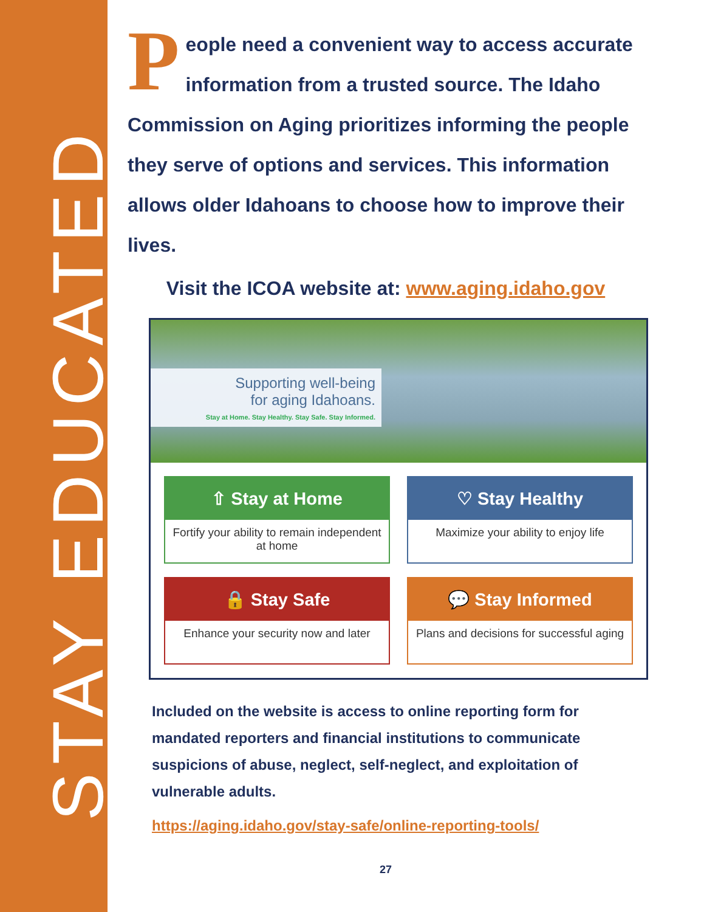STAY EDUCATED
People need a convenient way to access accurate information from a trusted source. The Idaho Commission on Aging prioritizes informing the people they serve of options and services. This information allows older Idahoans to choose how to improve their lives.
Visit the ICOA website at: www.aging.idaho.gov
Supporting well-being
for aging Idahoans.
Stay at Home. Stay Healthy. Stay Safe. Stay Informed.
⇧ Stay at Home
Fortify your ability to remain independent at home
♡ Stay Healthy
Maximize your ability to enjoy life
🔒 Stay Safe
Enhance your security now and later
💬 Stay Informed
Plans and decisions for successful aging
Included on the website is access to online reporting form for mandated reporters and financial institutions to communicate suspicions of abuse, neglect, self-neglect, and exploitation of vulnerable adults.
https://aging.idaho.gov/stay-safe/online-reporting-tools/
27